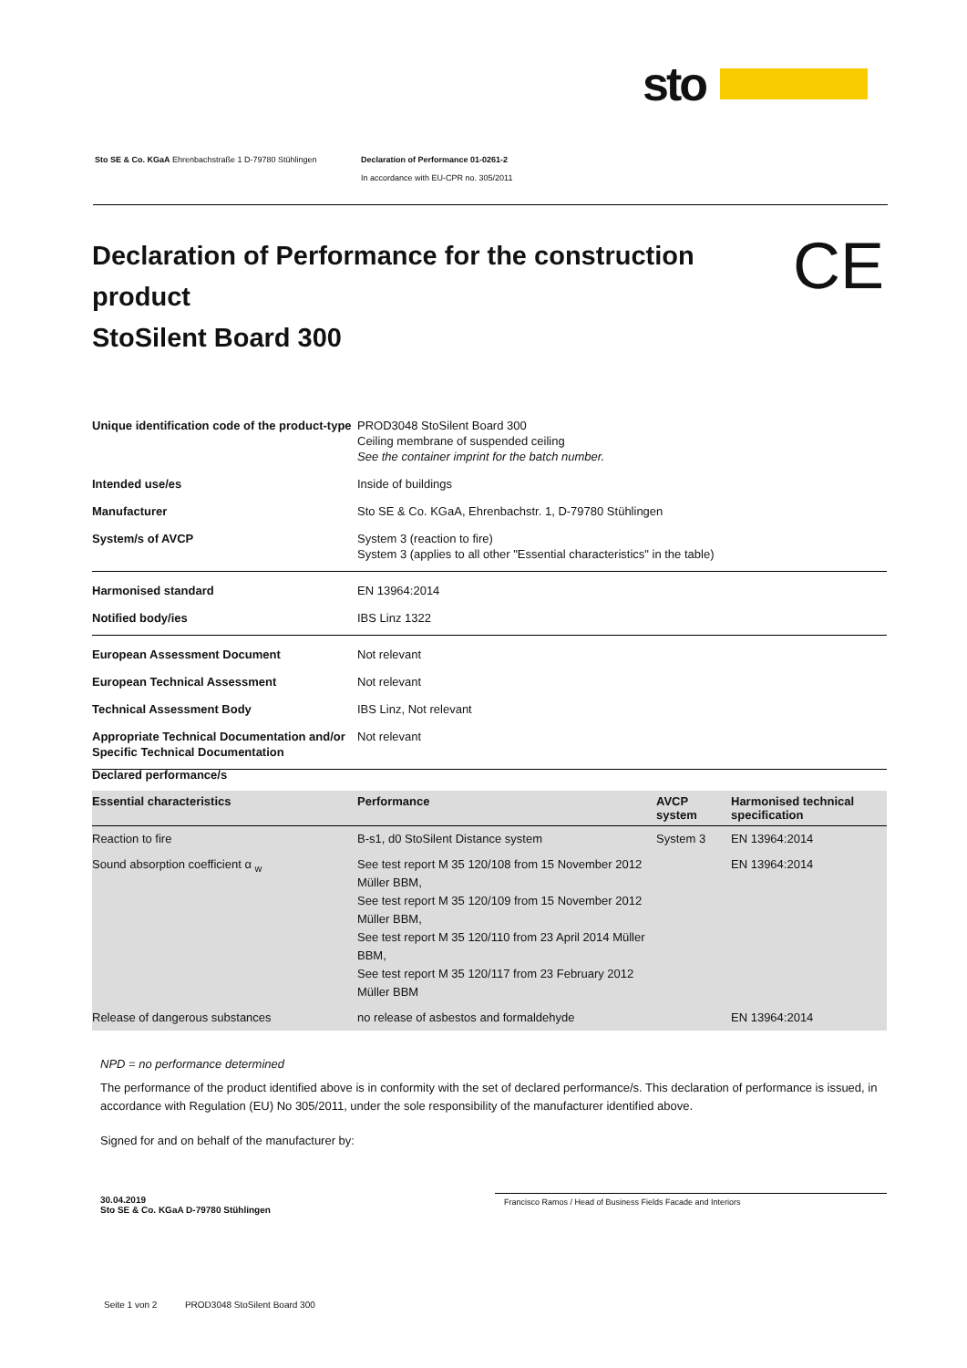sto
Sto SE & Co. KGaA Ehrenbachstraße 1 D-79780 Stühlingen
Declaration of Performance 01-0261-2
In accordance with EU-CPR no. 305/2011
Declaration of Performance for the construction product
StoSilent Board 300
CE
| Unique identification code of the product-type | PROD3048 StoSilent Board 300 Ceiling membrane of suspended ceiling See the container imprint for the batch number. |
| Intended use/es | Inside of buildings |
| Manufacturer | Sto SE & Co. KGaA, Ehrenbachstr. 1, D-79780 Stühlingen |
| System/s of AVCP | System 3 (reaction to fire) System 3 (applies to all other "Essential characteristics" in the table) |
| Harmonised standard | EN 13964:2014 |
| Notified body/ies | IBS Linz 1322 |
| European Assessment Document | Not relevant |
| European Technical Assessment | Not relevant |
| Technical Assessment Body | IBS Linz, Not relevant |
| Appropriate Technical Documentation and/or Specific Technical Documentation | Not relevant |
Declared performance/s
| Essential characteristics | Performance | AVCP system | Harmonised technical specification |
| --- | --- | --- | --- |
| Reaction to fire | B-s1, d0 StoSilent Distance system | System 3 | EN 13964:2014 |
| Sound absorption coefficient α <sub>w</sub> | See test report M 35 120/108 from 15 November 2012 Müller BBM, See test report M 35 120/109 from 15 November 2012 Müller BBM, See test report M 35 120/110 from 23 April 2014 Müller BBM, See test report M 35 120/117 from 23 February 2012 Müller BBM | | EN 13964:2014 |
| Release of dangerous substances | no release of asbestos and formaldehyde | | EN 13964:2014 |
NPD = no performance determined
The performance of the product identified above is in conformity with the set of declared performance/s. This declaration of performance is issued, in accordance with Regulation (EU) No 305/2011, under the sole responsibility of the manufacturer identified above.
Signed for and on behalf of the manufacturer by:
30.04.2019
Sto SE & Co. KGaA D-79780 Stühlingen
Francisco Ramos / Head of Business Fields Facade and Interiors
Seite 1 von 2 PROD3048 StoSilent Board 300